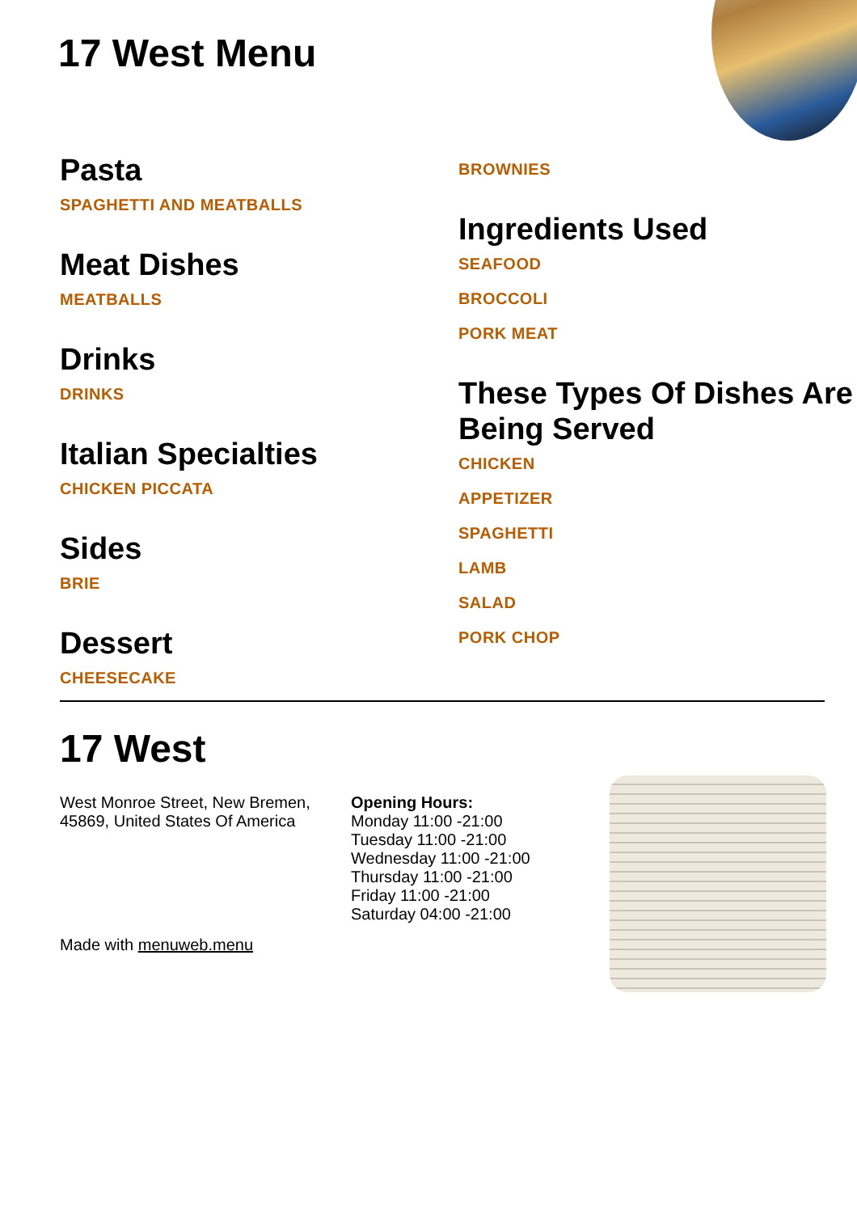17 West Menu
Pasta
SPAGHETTI AND MEATBALLS
Meat Dishes
MEATBALLS
Drinks
DRINKS
Italian Specialties
CHICKEN PICCATA
Sides
BRIE
Dessert
CHEESECAKE
BROWNIES
Ingredients Used
SEAFOOD
BROCCOLI
PORK MEAT
These Types Of Dishes Are Being Served
CHICKEN
APPETIZER
SPAGHETTI
LAMB
SALAD
PORK CHOP
17 West
West Monroe Street, New Bremen, 45869, United States Of America
Made with menuweb.menu
Opening Hours:
Monday 11:00 -21:00
Tuesday 11:00 -21:00
Wednesday 11:00 -21:00
Thursday 11:00 -21:00
Friday 11:00 -21:00
Saturday 04:00 -21:00